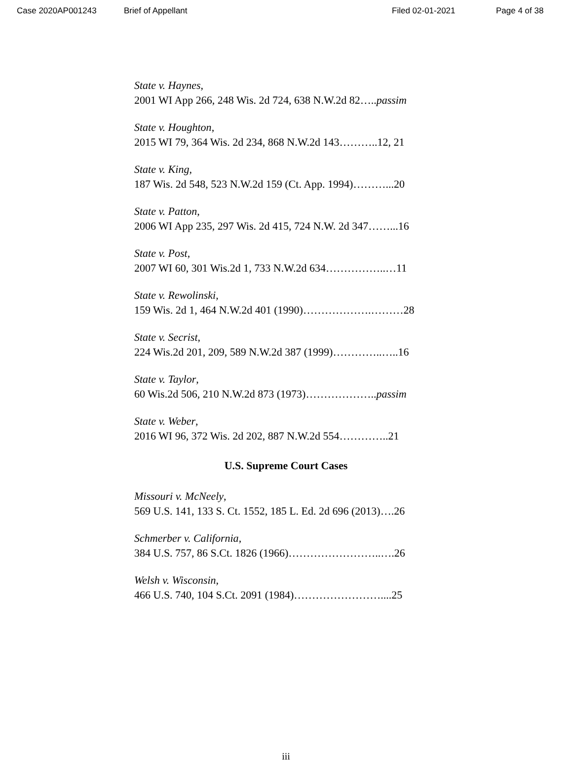Case 2020AP001243 Brief of Appellant Filed 02-01-2021 Page 4 of 38
State v. Haynes,
2001 WI App 266, 248 Wis. 2d 724, 638 N.W.2d 82…..passim
State v. Houghton,
2015 WI 79, 364 Wis. 2d 234, 868 N.W.2d 143………..12, 21
State v. King,
187 Wis. 2d 548, 523 N.W.2d 159 (Ct. App. 1994)………...20
State v. Patton,
2006 WI App 235, 297 Wis. 2d 415, 724 N.W. 2d 347……...16
State v. Post,
2007 WI 60, 301 Wis.2d 1, 733 N.W.2d 634……………..…11
State v. Rewolinski,
159 Wis. 2d 1, 464 N.W.2d 401 (1990)……………….………28
State v. Secrist,
224 Wis.2d 201, 209, 589 N.W.2d 387 (1999)…………..…..16
State v. Taylor,
60 Wis.2d 506, 210 N.W.2d 873 (1973)………………..passim
State v. Weber,
2016 WI 96, 372 Wis. 2d 202, 887 N.W.2d 554…………..21
U.S. Supreme Court Cases
Missouri v. McNeely,
569 U.S. 141, 133 S. Ct. 1552, 185 L. Ed. 2d 696 (2013)….26
Schmerber v. California,
384 U.S. 757, 86 S.Ct. 1826 (1966)……………………..….26
Welsh v. Wisconsin,
466 U.S. 740, 104 S.Ct. 2091 (1984)……………………....25
iii